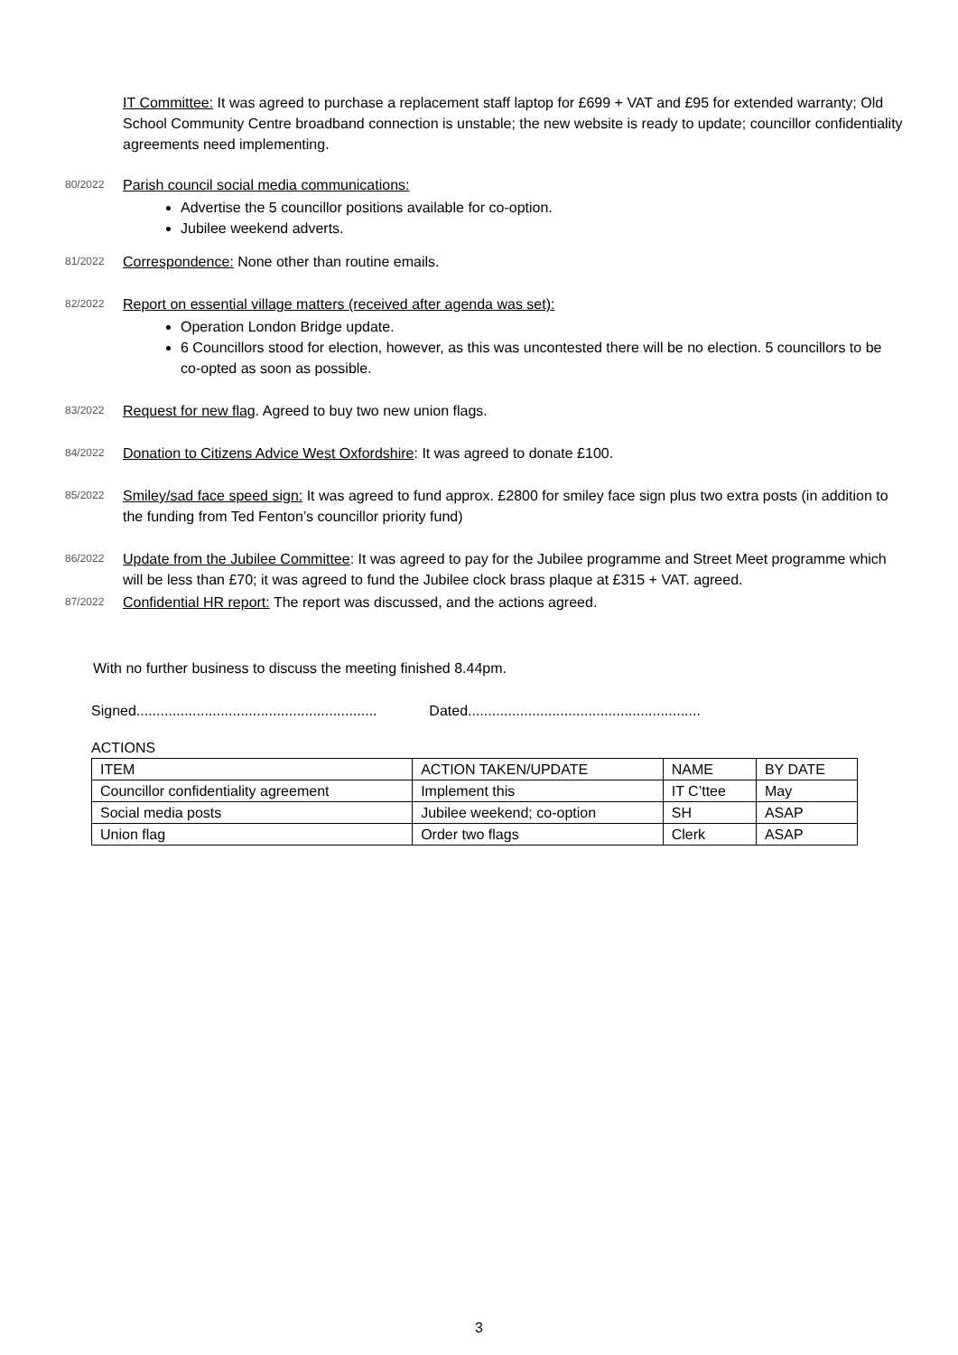IT Committee: It was agreed to purchase a replacement staff laptop for £699 + VAT and £95 for extended warranty; Old School Community Centre broadband connection is unstable; the new website is ready to update; councillor confidentiality agreements need implementing.
80/2022
Parish council social media communications:
Advertise the 5 councillor positions available for co-option.
Jubilee weekend adverts.
81/2022
Correspondence: None other than routine emails.
82/2022
Report on essential village matters (received after agenda was set):
Operation London Bridge update.
6 Councillors stood for election, however, as this was uncontested there will be no election. 5 councillors to be co-opted as soon as possible.
83/2022
Request for new flag. Agreed to buy two new union flags.
84/2022
Donation to Citizens Advice West Oxfordshire: It was agreed to donate £100.
85/2022
Smiley/sad face speed sign: It was agreed to fund approx. £2800 for smiley face sign plus two extra posts (in addition to the funding from Ted Fenton’s councillor priority fund)
86/2022
Update from the Jubilee Committee: It was agreed to pay for the Jubilee programme and Street Meet programme which will be less than £70; it was agreed to fund the Jubilee clock brass plaque at £315 + VAT. agreed.
87/2022
Confidential HR report: The report was discussed, and the actions agreed.
With no further business to discuss the meeting finished 8.44pm.
Signed............................................................ Dated..........................................................
ACTIONS
| ITEM | ACTION TAKEN/UPDATE | NAME | BY DATE |
| --- | --- | --- | --- |
| Councillor confidentiality agreement | Implement this | IT C’ttee | May |
| Social media posts | Jubilee weekend; co-option | SH | ASAP |
| Union flag | Order two flags | Clerk | ASAP |
3